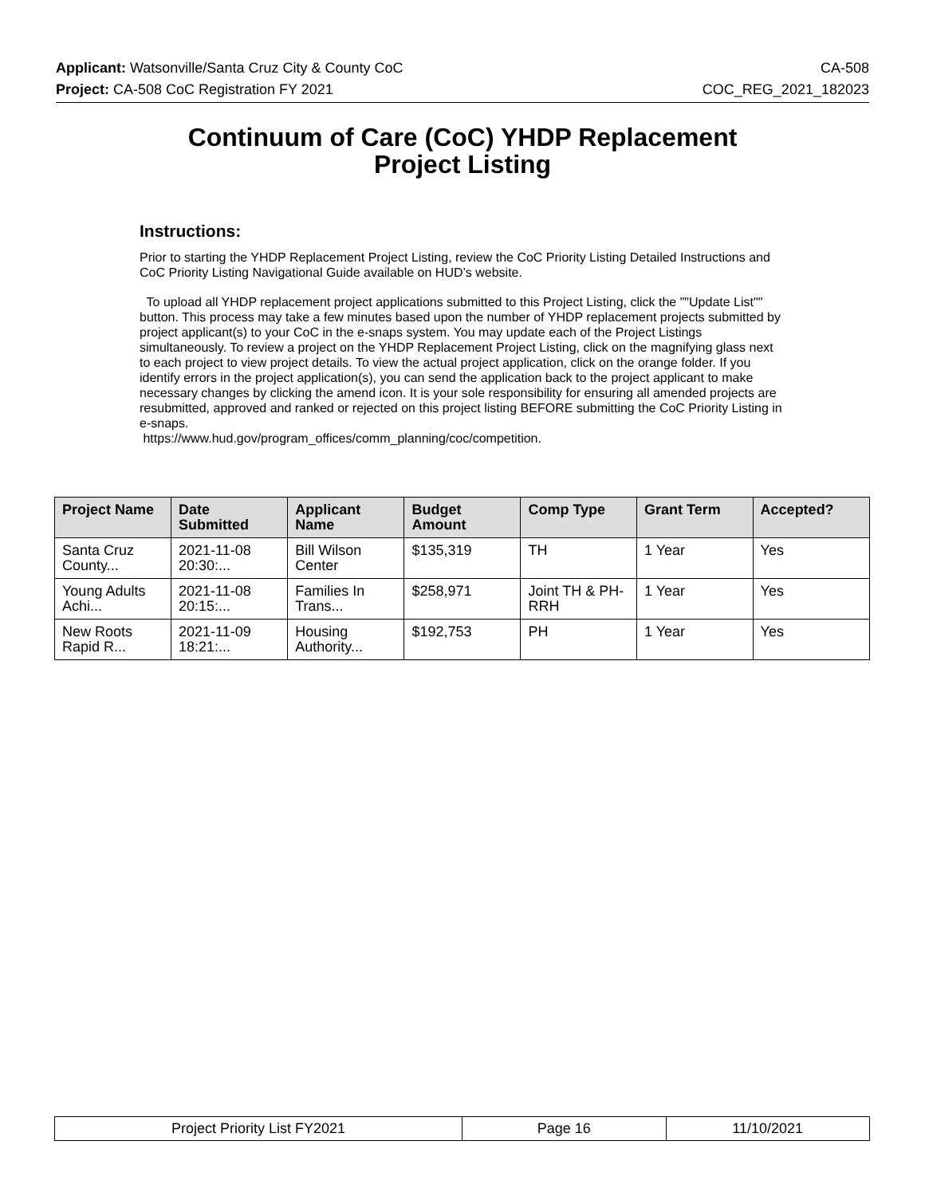Applicant: Watsonville/Santa Cruz City & County CoC CA-508
Project: CA-508 CoC Registration FY 2021 COC_REG_2021_182023
Continuum of Care (CoC) YHDP Replacement
Project Listing
Instructions:
Prior to starting the YHDP Replacement Project Listing, review the CoC Priority Listing Detailed Instructions and CoC Priority Listing Navigational Guide available on HUD’s website.
To upload all YHDP replacement project applications submitted to this Project Listing, click the ""Update List"" button. This process may take a few minutes based upon the number of YHDP replacement projects submitted by project applicant(s) to your CoC in the e-snaps system. You may update each of the Project Listings simultaneously. To review a project on the YHDP Replacement Project Listing, click on the magnifying glass next to each project to view project details. To view the actual project application, click on the orange folder. If you identify errors in the project application(s), you can send the application back to the project applicant to make necessary changes by clicking the amend icon. It is your sole responsibility for ensuring all amended projects are resubmitted, approved and ranked or rejected on this project listing BEFORE submitting the CoC Priority Listing in e-snaps.
https://www.hud.gov/program_offices/comm_planning/coc/competition.
| Project Name | Date Submitted | Applicant Name | Budget Amount | Comp Type | Grant Term | Accepted? |
| --- | --- | --- | --- | --- | --- | --- |
| Santa Cruz County... | 2021-11-08 20:30:... | Bill Wilson Center | $135,319 | TH | 1 Year | Yes |
| Young Adults Achi... | 2021-11-08 20:15:... | Families In Trans... | $258,971 | Joint TH & PH-RRH | 1 Year | Yes |
| New Roots Rapid R... | 2021-11-09 18:21:... | Housing Authority... | $192,753 | PH | 1 Year | Yes |
| Project Priority List FY2021 | Page 16 | 11/10/2021 |